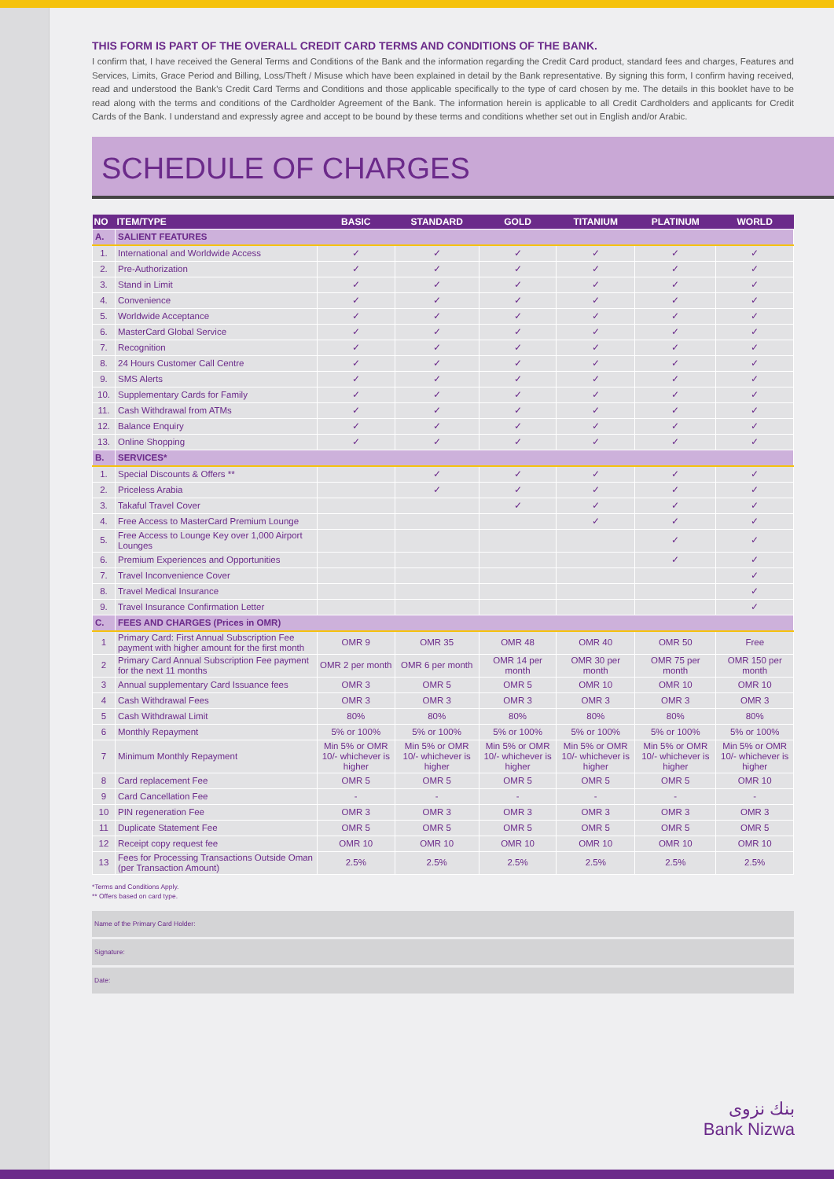THIS FORM IS PART OF THE OVERALL CREDIT CARD TERMS AND CONDITIONS OF THE BANK.
I confirm that, I have received the General Terms and Conditions of the Bank and the information regarding the Credit Card product, standard fees and charges, Features and Services, Limits, Grace Period and Billing, Loss/Theft / Misuse which have been explained in detail by the Bank representative. By signing this form, I confirm having received, read and understood the Bank’s Credit Card Terms and Conditions and those applicable specifically to the type of card chosen by me. The details in this booklet have to be read along with the terms and conditions of the Cardholder Agreement of the Bank. The information herein is applicable to all Credit Cardholders and applicants for Credit Cards of the Bank. I understand and expressly agree and accept to be bound by these terms and conditions whether set out in English and/or Arabic.
SCHEDULE OF CHARGES
| NO | ITEM/TYPE | BASIC | STANDARD | GOLD | TITANIUM | PLATINUM | WORLD |
| --- | --- | --- | --- | --- | --- | --- | --- |
| A. | SALIENT FEATURES | | | | | | |
| 1. | International and Worldwide Access | ✓ | ✓ | ✓ | ✓ | ✓ | ✓ |
| 2. | Pre-Authorization | ✓ | ✓ | ✓ | ✓ | ✓ | ✓ |
| 3. | Stand in Limit | ✓ | ✓ | ✓ | ✓ | ✓ | ✓ |
| 4. | Convenience | ✓ | ✓ | ✓ | ✓ | ✓ | ✓ |
| 5. | Worldwide Acceptance | ✓ | ✓ | ✓ | ✓ | ✓ | ✓ |
| 6. | MasterCard Global Service | ✓ | ✓ | ✓ | ✓ | ✓ | ✓ |
| 7. | Recognition | ✓ | ✓ | ✓ | ✓ | ✓ | ✓ |
| 8. | 24 Hours Customer Call Centre | ✓ | ✓ | ✓ | ✓ | ✓ | ✓ |
| 9. | SMS Alerts | ✓ | ✓ | ✓ | ✓ | ✓ | ✓ |
| 10. | Supplementary Cards for Family | ✓ | ✓ | ✓ | ✓ | ✓ | ✓ |
| 11. | Cash Withdrawal from ATMs | ✓ | ✓ | ✓ | ✓ | ✓ | ✓ |
| 12. | Balance Enquiry | ✓ | ✓ | ✓ | ✓ | ✓ | ✓ |
| 13. | Online Shopping | ✓ | ✓ | ✓ | ✓ | ✓ | ✓ |
| B. | SERVICES* | | | | | | |
| 1. | Special Discounts & Offers ** | | ✓ | ✓ | ✓ | ✓ | ✓ |
| 2. | Priceless Arabia | | ✓ | ✓ | ✓ | ✓ | ✓ |
| 3. | Takaful Travel Cover | | | ✓ | ✓ | ✓ | ✓ |
| 4. | Free Access to MasterCard Premium Lounge | | | | ✓ | ✓ | ✓ |
| 5. | Free Access to Lounge Key over 1,000 Airport Lounges | | | | | ✓ | ✓ |
| 6. | Premium Experiences and Opportunities | | | | | ✓ | ✓ |
| 7. | Travel Inconvenience Cover | | | | | | ✓ |
| 8. | Travel Medical Insurance | | | | | | ✓ |
| 9. | Travel Insurance Confirmation Letter | | | | | | ✓ |
| C. | FEES AND CHARGES (Prices in OMR) | | | | | | |
| 1 | Primary Card: First Annual Subscription Fee payment with higher amount for the first month | OMR 9 | OMR 35 | OMR 48 | OMR 40 | OMR 50 | Free |
| 2 | Primary Card Annual Subscription Fee payment for the next 11 months | OMR 2 per month | OMR 6 per month | OMR 14 per month | OMR 30 per month | OMR 75 per month | OMR 150 per month |
| 3 | Annual supplementary Card Issuance fees | OMR 3 | OMR 5 | OMR 5 | OMR 10 | OMR 10 | OMR 10 |
| 4 | Cash Withdrawal Fees | OMR 3 | OMR 3 | OMR 3 | OMR 3 | OMR 3 | OMR 3 |
| 5 | Cash Withdrawal Limit | 80% | 80% | 80% | 80% | 80% | 80% |
| 6 | Monthly Repayment | 5% or 100% | 5% or 100% | 5% or 100% | 5% or 100% | 5% or 100% | 5% or 100% |
| 7 | Minimum Monthly Repayment | Min 5% or OMR 10/- whichever is higher | Min 5% or OMR 10/- whichever is higher | Min 5% or OMR 10/- whichever is higher | Min 5% or OMR 10/- whichever is higher | Min 5% or OMR 10/- whichever is higher | Min 5% or OMR 10/- whichever is higher |
| 8 | Card replacement Fee | OMR 5 | OMR 5 | OMR 5 | OMR 5 | OMR 5 | OMR 10 |
| 9 | Card Cancellation Fee | - | - | - | - | - | - |
| 10 | PIN regeneration Fee | OMR 3 | OMR 3 | OMR 3 | OMR 3 | OMR 3 | OMR 3 |
| 11 | Duplicate Statement Fee | OMR 5 | OMR 5 | OMR 5 | OMR 5 | OMR 5 | OMR 5 |
| 12 | Receipt copy request fee | OMR 10 | OMR 10 | OMR 10 | OMR 10 | OMR 10 | OMR 10 |
| 13 | Fees for Processing Transactions Outside Oman (per Transaction Amount) | 2.5% | 2.5% | 2.5% | 2.5% | 2.5% | 2.5% |
*Terms and Conditions Apply.
** Offers based on card type.
Name of the Primary Card Holder:
Signature:
Date:
بنك نزوى
Bank Nizwa